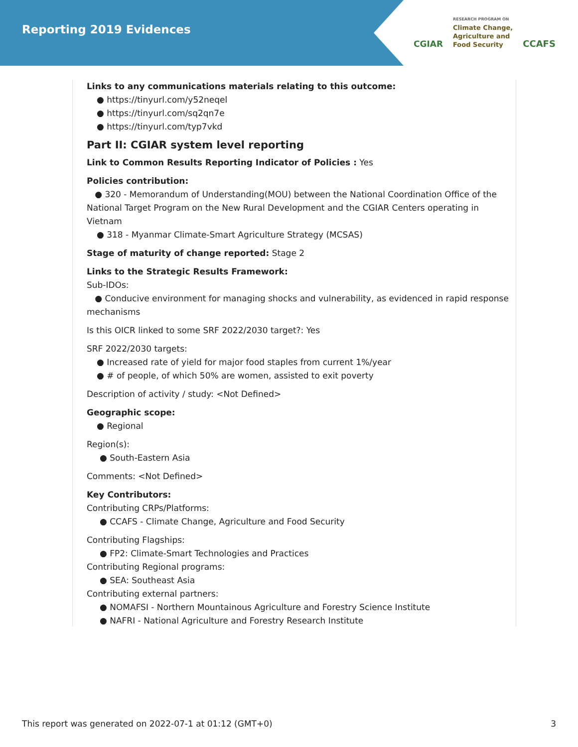Reporting 2019 Evidences
CGIAR
RESEARCH PROGRAM ON
Climate Change,
Agriculture and
Food Security
CCAFS
Links to any communications materials relating to this outcome:
● https://tinyurl.com/y52neqel
● https://tinyurl.com/sq2qn7e
● https://tinyurl.com/typ7vkd
Part II: CGIAR system level reporting
Link to Common Results Reporting Indicator of Policies : Yes
Policies contribution:
● 320 - Memorandum of Understanding(MOU) between the National Coordination Office of the National Target Program on the New Rural Development and the CGIAR Centers operating in Vietnam
● 318 - Myanmar Climate-Smart Agriculture Strategy (MCSAS)
Stage of maturity of change reported: Stage 2
Links to the Strategic Results Framework:
Sub-IDOs:
● Conducive environment for managing shocks and vulnerability, as evidenced in rapid response mechanisms
Is this OICR linked to some SRF 2022/2030 target?: Yes
SRF 2022/2030 targets:
● Increased rate of yield for major food staples from current 1%/year
● # of people, of which 50% are women, assisted to exit poverty
Description of activity / study: <Not Defined>
Geographic scope:
● Regional
Region(s):
● South-Eastern Asia
Comments: <Not Defined>
Key Contributors:
Contributing CRPs/Platforms:
● CCAFS - Climate Change, Agriculture and Food Security
Contributing Flagships:
● FP2: Climate-Smart Technologies and Practices
Contributing Regional programs:
● SEA: Southeast Asia
Contributing external partners:
● NOMAFSI - Northern Mountainous Agriculture and Forestry Science Institute
● NAFRI - National Agriculture and Forestry Research Institute
This report was generated on 2022-07-1 at 01:12 (GMT+0) 3